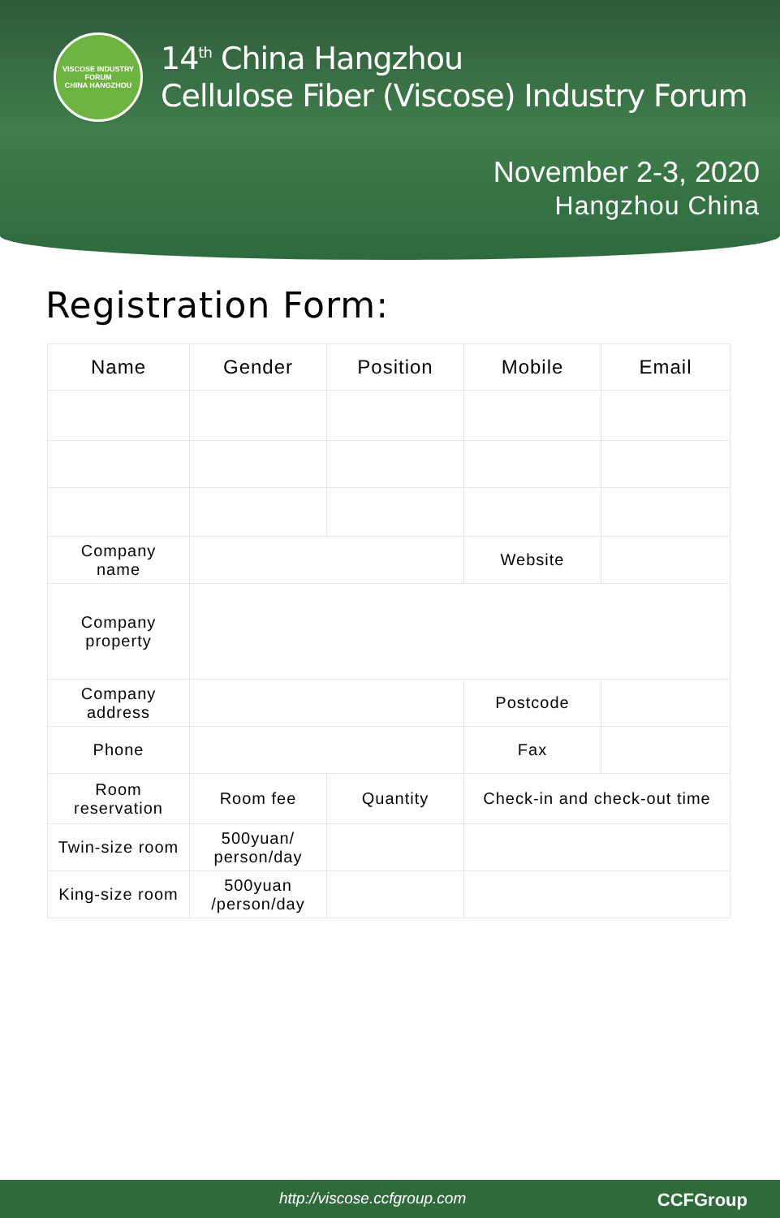VISCOSE INDUSTRY FORUM
CHINA HANGZHOU
14<sup>th</sup> China Hangzhou
Cellulose Fiber (Viscose) Industry Forum
November 2-3, 2020
Hangzhou China
Registration Form:
| Name | Gender | Position | Mobile | Email |
| --- | --- | --- | --- | --- |
| Company name | | | Website | |
| Company property | | | | |
| Company address | | | Postcode | |
| Phone | | | Fax | |
| Room reservation | Room fee | Quantity | Check-in and check-out time | |
| Twin-size room | 500yuan/ person/day | | | |
| King-size room | 500yuan /person/day | | | |
http://viscose.ccfgroup.com CCFGroup